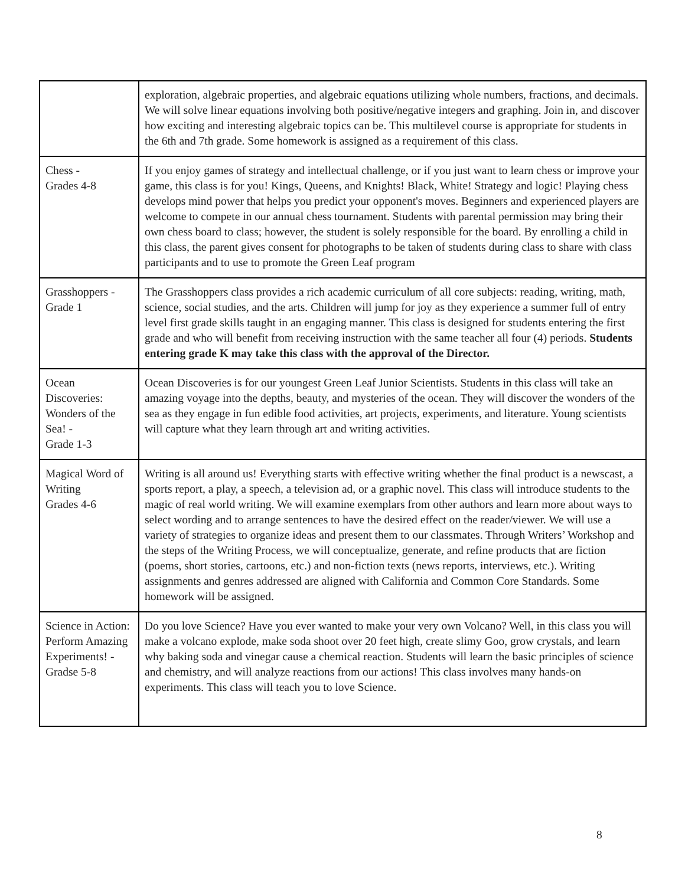| | exploration, algebraic properties, and algebraic equations utilizing whole numbers, fractions, and decimals. We will solve linear equations involving both positive/negative integers and graphing. Join in, and discover how exciting and interesting algebraic topics can be. This multilevel course is appropriate for students in the 6th and 7th grade. Some homework is assigned as a requirement of this class. |
| Chess - Grades 4-8 | If you enjoy games of strategy and intellectual challenge, or if you just want to learn chess or improve your game, this class is for you! Kings, Queens, and Knights! Black, White! Strategy and logic! Playing chess develops mind power that helps you predict your opponent's moves. Beginners and experienced players are welcome to compete in our annual chess tournament. Students with parental permission may bring their own chess board to class; however, the student is solely responsible for the board. By enrolling a child in this class, the parent gives consent for photographs to be taken of students during class to share with class participants and to use to promote the Green Leaf program |
| Grasshoppers - Grade 1 | The Grasshoppers class provides a rich academic curriculum of all core subjects: reading, writing, math, science, social studies, and the arts. Children will jump for joy as they experience a summer full of entry level first grade skills taught in an engaging manner. This class is designed for students entering the first grade and who will benefit from receiving instruction with the same teacher all four (4) periods. Students entering grade K may take this class with the approval of the Director. |
| Ocean Discoveries: Wonders of the Sea! - Grade 1-3 | Ocean Discoveries is for our youngest Green Leaf Junior Scientists. Students in this class will take an amazing voyage into the depths, beauty, and mysteries of the ocean. They will discover the wonders of the sea as they engage in fun edible food activities, art projects, experiments, and literature. Young scientists will capture what they learn through art and writing activities. |
| Magical Word of Writing Grades 4-6 | Writing is all around us! Everything starts with effective writing whether the final product is a newscast, a sports report, a play, a speech, a television ad, or a graphic novel. This class will introduce students to the magic of real world writing. We will examine exemplars from other authors and learn more about ways to select wording and to arrange sentences to have the desired effect on the reader/viewer. We will use a variety of strategies to organize ideas and present them to our classmates. Through Writers’ Workshop and the steps of the Writing Process, we will conceptualize, generate, and refine products that are fiction (poems, short stories, cartoons, etc.) and non-fiction texts (news reports, interviews, etc.). Writing assignments and genres addressed are aligned with California and Common Core Standards. Some homework will be assigned. |
| Science in Action: Perform Amazing Experiments! - Gradse 5-8 | Do you love Science? Have you ever wanted to make your very own Volcano? Well, in this class you will make a volcano explode, make soda shoot over 20 feet high, create slimy Goo, grow crystals, and learn why baking soda and vinegar cause a chemical reaction. Students will learn the basic principles of science and chemistry, and will analyze reactions from our actions! This class involves many hands-on experiments. This class will teach you to love Science. |
8